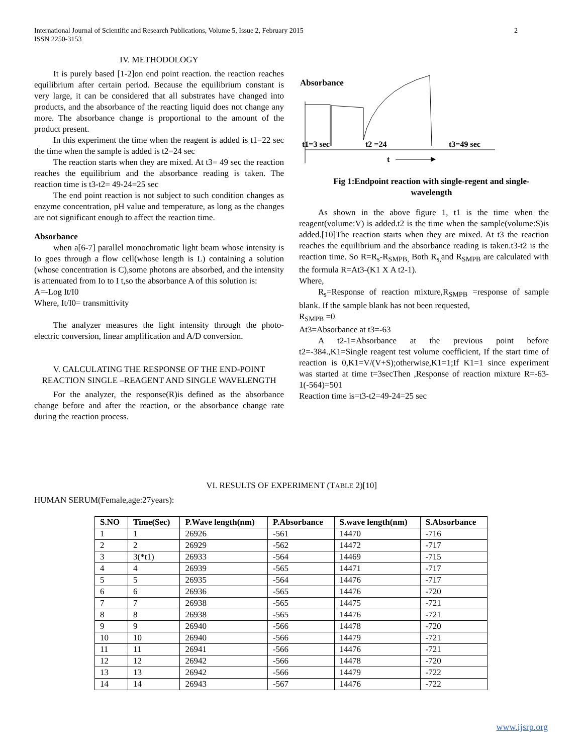International Journal of Scientific and Research Publications, Volume 5, Issue 2, February 2015
ISSN 2250-3153
2
IV. METHODOLOGY
It is purely based [1-2]on end point reaction. the reaction reaches equilibrium after certain period. Because the equilibrium constant is very large, it can be considered that all substrates have changed into products, and the absorbance of the reacting liquid does not change any more. The absorbance change is proportional to the amount of the product present.
In this experiment the time when the reagent is added is t1=22 sec the time when the sample is added is t2=24 sec
The reaction starts when they are mixed. At t3= 49 sec the reaction reaches the equilibrium and the absorbance reading is taken. The reaction time is t3-t2= 49-24=25 sec
The end point reaction is not subject to such condition changes as enzyme concentration, pH value and temperature, as long as the changes are not significant enough to affect the reaction time.
Absorbance
when a[6-7] parallel monochromatic light beam whose intensity is Io goes through a flow cell(whose length is L) containing a solution (whose concentration is C),some photons are absorbed, and the intensity is attenuated from Io to I t,so the absorbance A of this solution is:
A=-Log It/I0
Where, It/I0= transmittivity
The analyzer measures the light intensity through the photo-electric conversion, linear amplification and A/D conversion.
V. CALCULATING THE RESPONSE OF THE END-POINT REACTION SINGLE –REAGENT AND SINGLE WAVELENGTH
For the analyzer, the response(R)is defined as the absorbance change before and after the reaction, or the absorbance change rate during the reaction process.
Absorbance
t1=3 sec
t2 =24
t3=49 sec
t
Fig 1:Endpoint reaction with single-regent and single-wavelength
As shown in the above figure 1, t1 is the time when the reagent(volume:V) is added.t2 is the time when the sample(volume:S)is added.[10]The reaction starts when they are mixed. At t3 the reaction reaches the equilibrium and the absorbance reading is taken.t3-t2 is the reaction time. So R=R<sub>s</sub>-R<sub>SMPB,</sub> Both R<sub>s,</sub>and R<sub>SMPB</sub> are calculated with the formula R=At3-(K1 X A t2-1).
Where,
R<sub>s</sub>=Response of reaction mixture,R<sub>SMPB</sub> =response of sample blank. If the sample blank has not been requested,
R<sub>SMPB</sub> =0
At3=Absorbance at t3=-63
A t2-1=Absorbance at the previous point before t2=-384.,K1=Single reagent test volume coefficient, If the start time of reaction is 0,K1=V/(V+S);otherwise,K1=1;If K1=1 since experiment was started at time t=3secThen ,Response of reaction mixture R=-63-1(-564)=501
Reaction time is=t3-t2=49-24=25 sec
VI. RESULTS OF EXPERIMENT (TABLE 2)[10]
HUMAN SERUM(Female,age:27years):
| S.NO | Time(Sec) | P.Wave length(nm) | P.Absorbance | S.wave length(nm) | S.Absorbance |
| --- | --- | --- | --- | --- | --- |
| 1 | 1 | 26926 | -561 | 14470 | -716 |
| 2 | 2 | 26929 | -562 | 14472 | -717 |
| 3 | 3(*t1) | 26933 | -564 | 14469 | -715 |
| 4 | 4 | 26939 | -565 | 14471 | -717 |
| 5 | 5 | 26935 | -564 | 14476 | -717 |
| 6 | 6 | 26936 | -565 | 14476 | -720 |
| 7 | 7 | 26938 | -565 | 14475 | -721 |
| 8 | 8 | 26938 | -565 | 14476 | -721 |
| 9 | 9 | 26940 | -566 | 14478 | -720 |
| 10 | 10 | 26940 | -566 | 14479 | -721 |
| 11 | 11 | 26941 | -566 | 14476 | -721 |
| 12 | 12 | 26942 | -566 | 14478 | -720 |
| 13 | 13 | 26942 | -566 | 14479 | -722 |
| 14 | 14 | 26943 | -567 | 14476 | -722 |
www.ijsrp.org